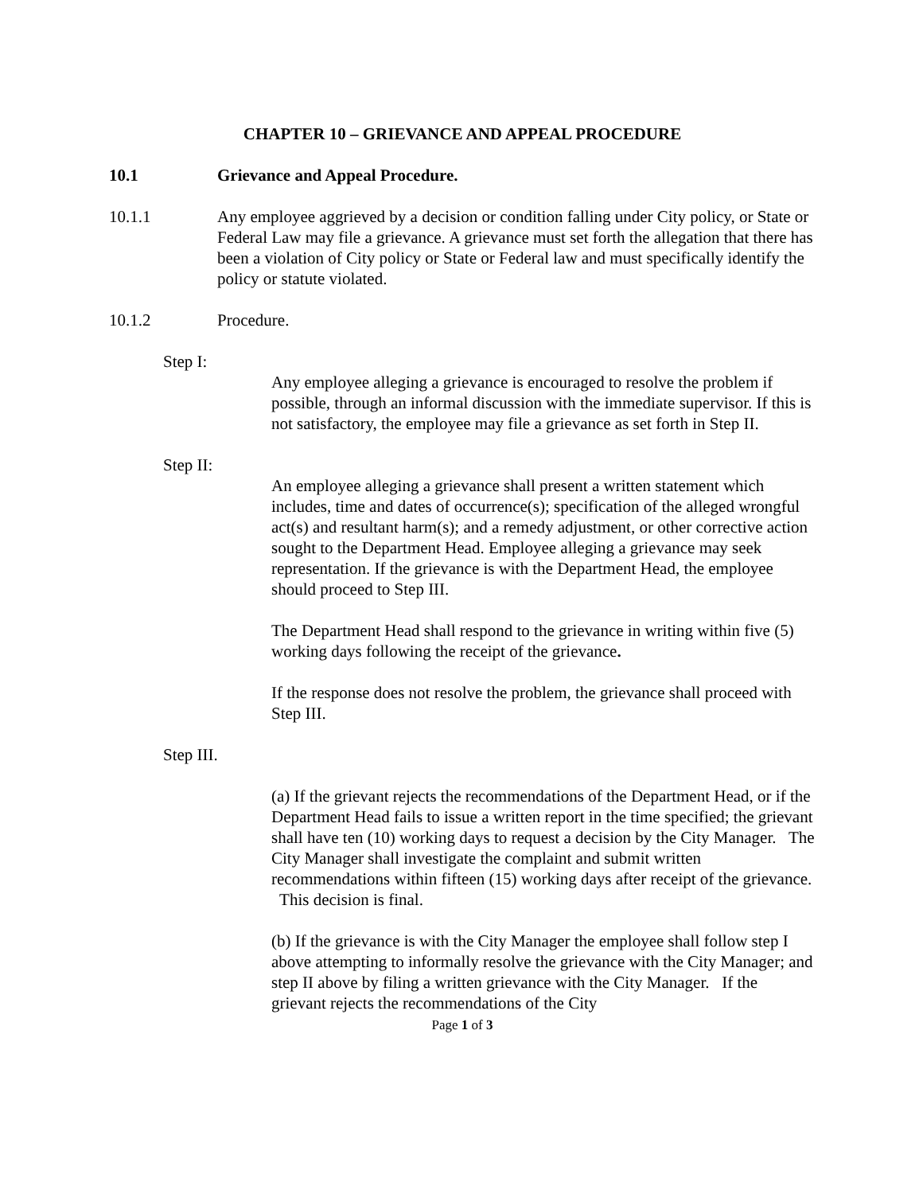CHAPTER 10 – GRIEVANCE AND APPEAL PROCEDURE
10.1 Grievance and Appeal Procedure.
10.1.1 Any employee aggrieved by a decision or condition falling under City policy, or State or Federal Law may file a grievance. A grievance must set forth the allegation that there has been a violation of City policy or State or Federal law and must specifically identify the policy or statute violated.
10.1.2 Procedure.
Step I:
Any employee alleging a grievance is encouraged to resolve the problem if possible, through an informal discussion with the immediate supervisor. If this is not satisfactory, the employee may file a grievance as set forth in Step II.
Step II:
An employee alleging a grievance shall present a written statement which includes, time and dates of occurrence(s); specification of the alleged wrongful act(s) and resultant harm(s); and a remedy adjustment, or other corrective action sought to the Department Head. Employee alleging a grievance may seek representation. If the grievance is with the Department Head, the employee should proceed to Step III.
The Department Head shall respond to the grievance in writing within five (5) working days following the receipt of the grievance.
If the response does not resolve the problem, the grievance shall proceed with Step III.
Step III.
(a) If the grievant rejects the recommendations of the Department Head, or if the Department Head fails to issue a written report in the time specified; the grievant shall have ten (10) working days to request a decision by the City Manager. The City Manager shall investigate the complaint and submit written recommendations within fifteen (15) working days after receipt of the grievance. This decision is final.
(b) If the grievance is with the City Manager the employee shall follow step I above attempting to informally resolve the grievance with the City Manager; and step II above by filing a written grievance with the City Manager. If the grievant rejects the recommendations of the City
Page 1 of 3